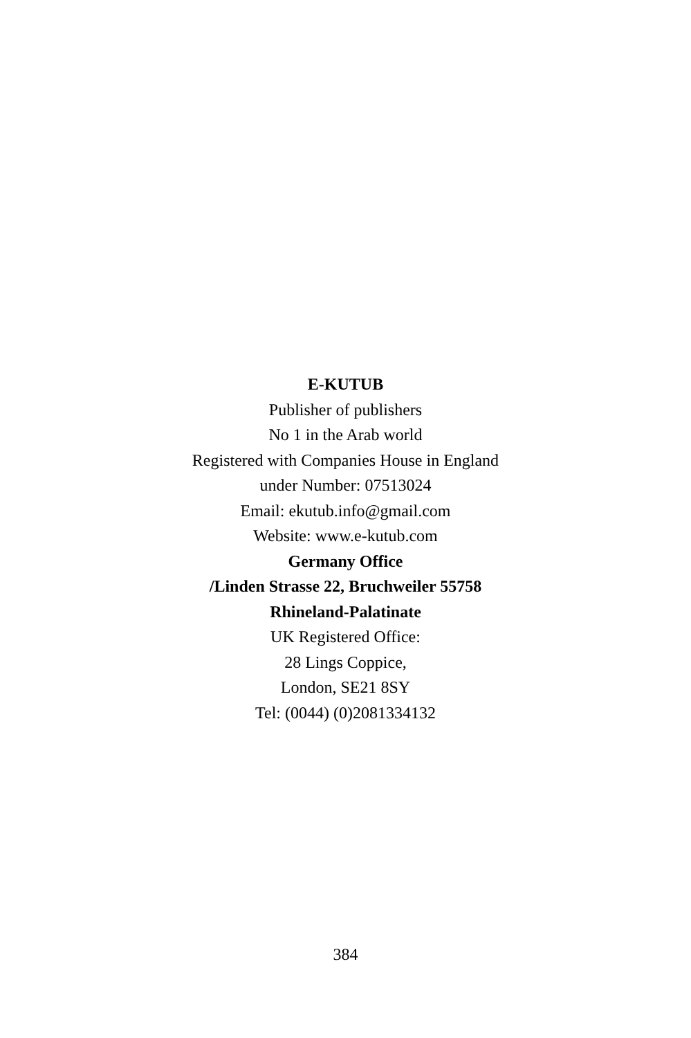E-KUTUB
Publisher of publishers
No 1 in the Arab world
Registered with Companies House in England
under Number: 07513024
Email: ekutub.info@gmail.com
Website: www.e-kutub.com
Germany Office
/Linden Strasse 22, Bruchweiler 55758
Rhineland-Palatinate
UK Registered Office:
28 Lings Coppice,
London, SE21 8SY
Tel: (0044) (0)2081334132
384